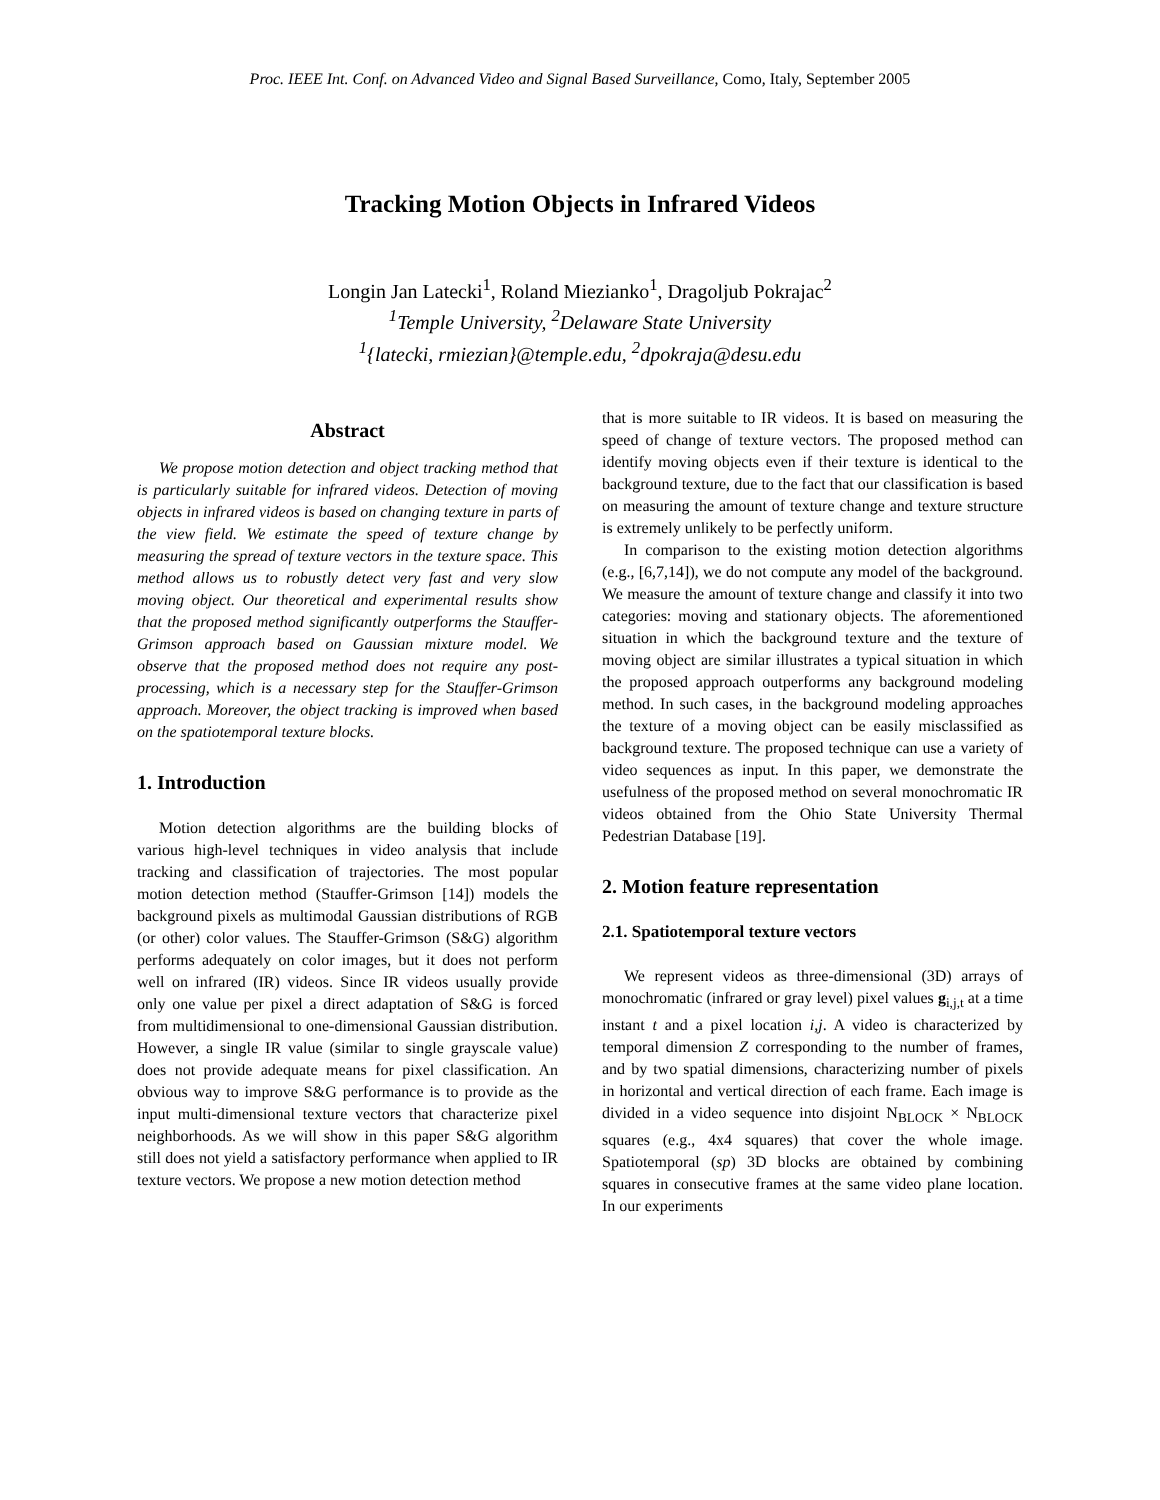Proc. IEEE Int. Conf. on Advanced Video and Signal Based Surveillance, Como, Italy, September 2005
Tracking Motion Objects in Infrared Videos
Longin Jan Latecki<sup>1</sup>, Roland Miezianko<sup>1</sup>, Dragoljub Pokrajac<sup>2</sup>
<sup>1</sup> Temple University, <sup>2</sup>Delaware State University
<sup>1</sup>{latecki, rmiezian}@temple.edu, <sup>2</sup>dpokraja@desu.edu
Abstract
We propose motion detection and object tracking method that is particularly suitable for infrared videos. Detection of moving objects in infrared videos is based on changing texture in parts of the view field. We estimate the speed of texture change by measuring the spread of texture vectors in the texture space. This method allows us to robustly detect very fast and very slow moving object. Our theoretical and experimental results show that the proposed method significantly outperforms the Stauffer-Grimson approach based on Gaussian mixture model. We observe that the proposed method does not require any post-processing, which is a necessary step for the Stauffer-Grimson approach. Moreover, the object tracking is improved when based on the spatiotemporal texture blocks.
1. Introduction
Motion detection algorithms are the building blocks of various high-level techniques in video analysis that include tracking and classification of trajectories. The most popular motion detection method (Stauffer-Grimson [14]) models the background pixels as multimodal Gaussian distributions of RGB (or other) color values. The Stauffer-Grimson (S&G) algorithm performs adequately on color images, but it does not perform well on infrared (IR) videos. Since IR videos usually provide only one value per pixel a direct adaptation of S&G is forced from multidimensional to one-dimensional Gaussian distribution. However, a single IR value (similar to single grayscale value) does not provide adequate means for pixel classification. An obvious way to improve S&G performance is to provide as the input multi-dimensional texture vectors that characterize pixel neighborhoods. As we will show in this paper S&G algorithm still does not yield a satisfactory performance when applied to IR texture vectors. We propose a new motion detection method
that is more suitable to IR videos. It is based on measuring the speed of change of texture vectors. The proposed method can identify moving objects even if their texture is identical to the background texture, due to the fact that our classification is based on measuring the amount of texture change and texture structure is extremely unlikely to be perfectly uniform.
In comparison to the existing motion detection algorithms (e.g., [6,7,14]), we do not compute any model of the background. We measure the amount of texture change and classify it into two categories: moving and stationary objects. The aforementioned situation in which the background texture and the texture of moving object are similar illustrates a typical situation in which the proposed approach outperforms any background modeling method. In such cases, in the background modeling approaches the texture of a moving object can be easily misclassified as background texture. The proposed technique can use a variety of video sequences as input. In this paper, we demonstrate the usefulness of the proposed method on several monochromatic IR videos obtained from the Ohio State University Thermal Pedestrian Database [19].
2. Motion feature representation
2.1. Spatiotemporal texture vectors
We represent videos as three-dimensional (3D) arrays of monochromatic (infrared or gray level) pixel values g<sub>i,j,t</sub> at a time instant t and a pixel location i,j. A video is characterized by temporal dimension Z corresponding to the number of frames, and by two spatial dimensions, characterizing number of pixels in horizontal and vertical direction of each frame. Each image is divided in a video sequence into disjoint N<sub>BLOCK</sub> × N<sub>BLOCK</sub> squares (e.g., 4x4 squares) that cover the whole image. Spatiotemporal (sp) 3D blocks are obtained by combining squares in consecutive frames at the same video plane location. In our experiments